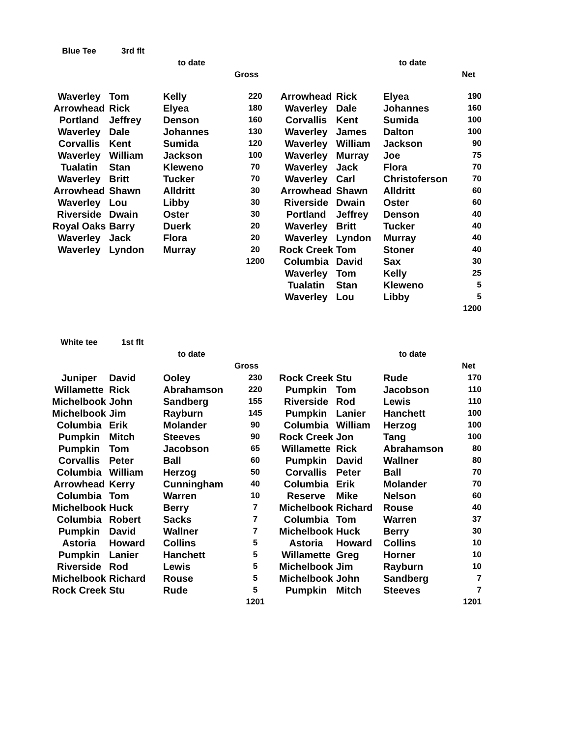| Blue Tee | 3rd flt | | | | | | |
| | | to date | | | | to date | |
| | | | Gross | | | | Net |
| Waverley | Tom | Kelly | 220 | Arrowhead | Rick | Elyea | 190 |
| Arrowhead | Rick | Elyea | 180 | Waverley | Dale | Johannes | 160 |
| Portland | Jeffrey | Denson | 160 | Corvallis | Kent | Sumida | 100 |
| Waverley | Dale | Johannes | 130 | Waverley | James | Dalton | 100 |
| Corvallis | Kent | Sumida | 120 | Waverley | William | Jackson | 90 |
| Waverley | William | Jackson | 100 | Waverley | Murray | Joe | 75 |
| Tualatin | Stan | Kleweno | 70 | Waverley | Jack | Flora | 70 |
| Waverley | Britt | Tucker | 70 | Waverley | Carl | Christoferson | 70 |
| Arrowhead | Shawn | Alldritt | 30 | Arrowhead | Shawn | Alldritt | 60 |
| Waverley | Lou | Libby | 30 | Riverside | Dwain | Oster | 60 |
| Riverside | Dwain | Oster | 30 | Portland | Jeffrey | Denson | 40 |
| Royal Oaks | Barry | Duerk | 20 | Waverley | Britt | Tucker | 40 |
| Waverley | Jack | Flora | 20 | Waverley | Lyndon | Murray | 40 |
| Waverley | Lyndon | Murray | 20 | Rock Creek | Tom | Stoner | 40 |
| | | | 1200 | Columbia | David | Sax | 30 |
| | | | | Waverley | Tom | Kelly | 25 |
| | | | | Tualatin | Stan | Kleweno | 5 |
| | | | | Waverley | Lou | Libby | 5 |
| | | | | | | | 1200 |
| White tee | 1st flt | | | | | | |
| | | to date | | | | to date | |
| | | | Gross | | | | Net |
| Juniper | David | Ooley | 230 | Rock Creek | Stu | Rude | 170 |
| Willamette | Rick | Abrahamson | 220 | Pumpkin | Tom | Jacobson | 110 |
| Michelbook | John | Sandberg | 155 | Riverside | Rod | Lewis | 110 |
| Michelbook | Jim | Rayburn | 145 | Pumpkin | Lanier | Hanchett | 100 |
| Columbia | Erik | Molander | 90 | Columbia | William | Herzog | 100 |
| Pumpkin | Mitch | Steeves | 90 | Rock Creek | Jon | Tang | 100 |
| Pumpkin | Tom | Jacobson | 65 | Willamette | Rick | Abrahamson | 80 |
| Corvallis | Peter | Ball | 60 | Pumpkin | David | Wallner | 80 |
| Columbia | William | Herzog | 50 | Corvallis | Peter | Ball | 70 |
| Arrowhead | Kerry | Cunningham | 40 | Columbia | Erik | Molander | 70 |
| Columbia | Tom | Warren | 10 | Reserve | Mike | Nelson | 60 |
| Michelbook | Huck | Berry | 7 | Michelbook | Richard | Rouse | 40 |
| Columbia | Robert | Sacks | 7 | Columbia | Tom | Warren | 37 |
| Pumpkin | David | Wallner | 7 | Michelbook | Huck | Berry | 30 |
| Astoria | Howard | Collins | 5 | Astoria | Howard | Collins | 10 |
| Pumpkin | Lanier | Hanchett | 5 | Willamette | Greg | Horner | 10 |
| Riverside | Rod | Lewis | 5 | Michelbook | Jim | Rayburn | 10 |
| Michelbook | Richard | Rouse | 5 | Michelbook | John | Sandberg | 7 |
| Rock Creek | Stu | Rude | 5 | Pumpkin | Mitch | Steeves | 7 |
| | | | 1201 | | | | 1201 |